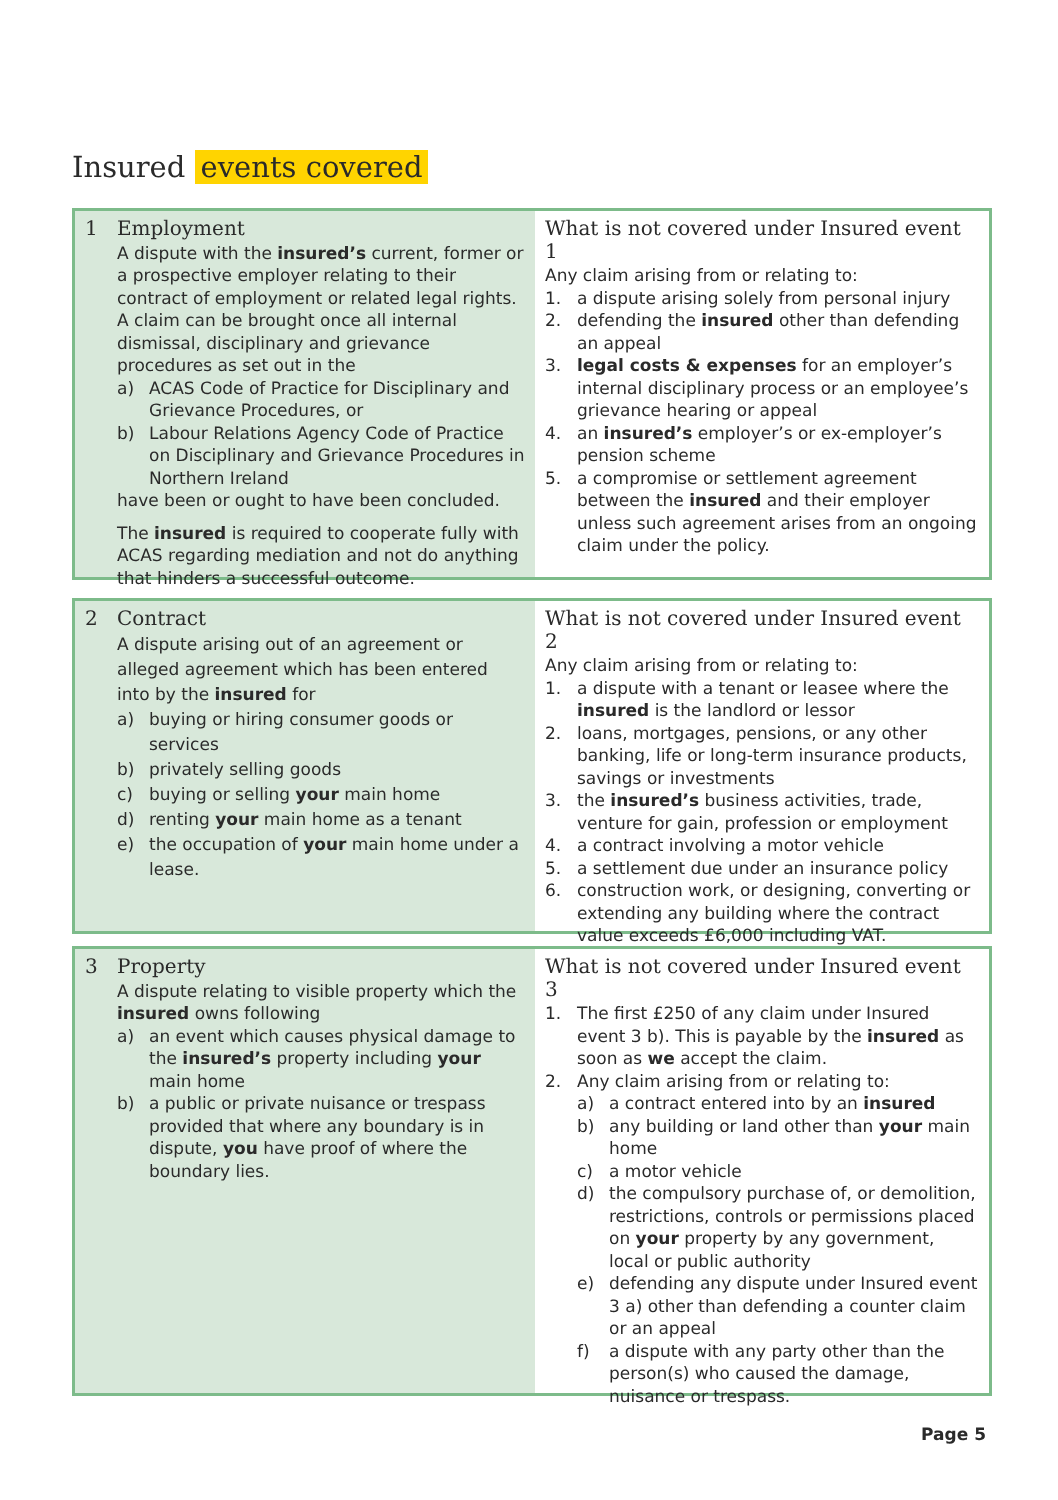Insured events covered
1 Employment
A dispute with the insured’s current, former or a prospective employer relating to their contract of employment or related legal rights. A claim can be brought once all internal dismissal, disciplinary and grievance procedures as set out in the
a) ACAS Code of Practice for Disciplinary and Grievance Procedures, or
b) Labour Relations Agency Code of Practice on Disciplinary and Grievance Procedures in Northern Ireland
have been or ought to have been concluded.
The insured is required to cooperate fully with ACAS regarding mediation and not do anything that hinders a successful outcome.
What is not covered under Insured event 1
Any claim arising from or relating to:
1. a dispute arising solely from personal injury
2. defending the insured other than defending an appeal
3. legal costs & expenses for an employer’s internal disciplinary process or an employee’s grievance hearing or appeal
4. an insured’s employer’s or ex-employer’s pension scheme
5. a compromise or settlement agreement between the insured and their employer unless such agreement arises from an ongoing claim under the policy.
2 Contract
A dispute arising out of an agreement or alleged agreement which has been entered into by the insured for
a) buying or hiring consumer goods or services
b) privately selling goods
c) buying or selling your main home
d) renting your main home as a tenant
e) the occupation of your main home under a lease.
What is not covered under Insured event 2
Any claim arising from or relating to:
1. a dispute with a tenant or leasee where the insured is the landlord or lessor
2. loans, mortgages, pensions, or any other banking, life or long-term insurance products, savings or investments
3. the insured’s business activities, trade, venture for gain, profession or employment
4. a contract involving a motor vehicle
5. a settlement due under an insurance policy
6. construction work, or designing, converting or extending any building where the contract value exceeds £6,000 including VAT.
3 Property
A dispute relating to visible property which the insured owns following
a) an event which causes physical damage to the insured’s property including your main home
b) a public or private nuisance or trespass provided that where any boundary is in dispute, you have proof of where the boundary lies.
What is not covered under Insured event 3
1. The first £250 of any claim under Insured event 3 b). This is payable by the insured as soon as we accept the claim.
2. Any claim arising from or relating to:
a) a contract entered into by an insured
b) any building or land other than your main home
c) a motor vehicle
d) the compulsory purchase of, or demolition, restrictions, controls or permissions placed on your property by any government, local or public authority
e) defending any dispute under Insured event 3 a) other than defending a counter claim or an appeal
f) a dispute with any party other than the person(s) who caused the damage, nuisance or trespass.
Page 5